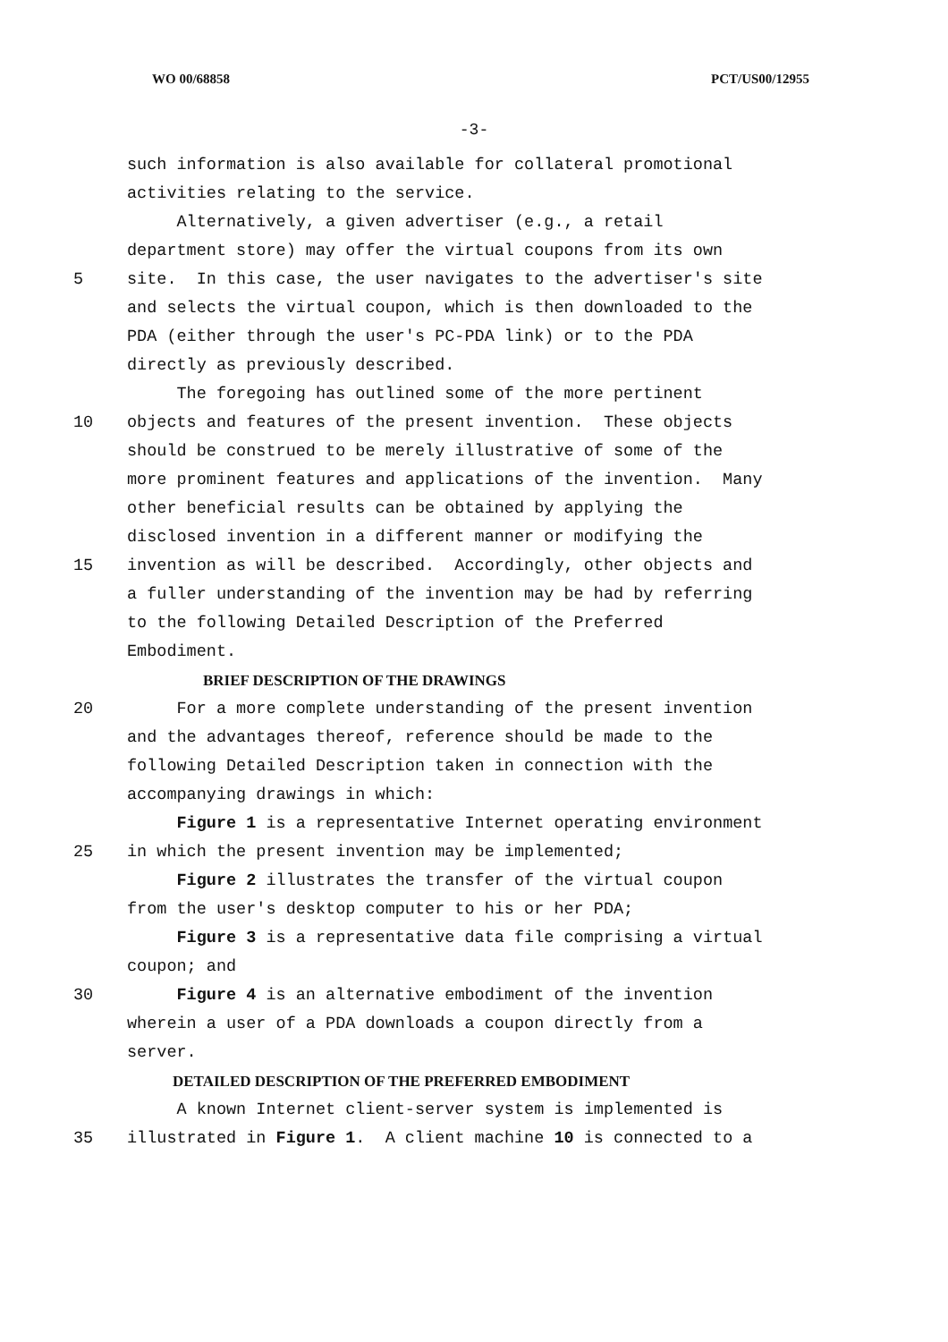WO 00/68858 PCT/US00/12955
-3-
such information is also available for collateral promotional
activities relating to the service.
Alternatively, a given advertiser (e.g., a retail
department store) may offer the virtual coupons from its own
5 site. In this case, the user navigates to the advertiser's site
and selects the virtual coupon, which is then downloaded to the
PDA (either through the user's PC-PDA link) or to the PDA
directly as previously described.
The foregoing has outlined some of the more pertinent
10 objects and features of the present invention. These objects
should be construed to be merely illustrative of some of the
more prominent features and applications of the invention. Many
other beneficial results can be obtained by applying the
disclosed invention in a different manner or modifying the
15 invention as will be described. Accordingly, other objects and
a fuller understanding of the invention may be had by referring
to the following Detailed Description of the Preferred
Embodiment.
BRIEF DESCRIPTION OF THE DRAWINGS
20 For a more complete understanding of the present invention
and the advantages thereof, reference should be made to the
following Detailed Description taken in connection with the
accompanying drawings in which:
Figure 1 is a representative Internet operating environment
25 in which the present invention may be implemented;
Figure 2 illustrates the transfer of the virtual coupon
from the user's desktop computer to his or her PDA;
Figure 3 is a representative data file comprising a virtual
coupon; and
30 Figure 4 is an alternative embodiment of the invention
wherein a user of a PDA downloads a coupon directly from a
server.
DETAILED DESCRIPTION OF THE PREFERRED EMBODIMENT
A known Internet client-server system is implemented is
35 illustrated in Figure 1. A client machine 10 is connected to a